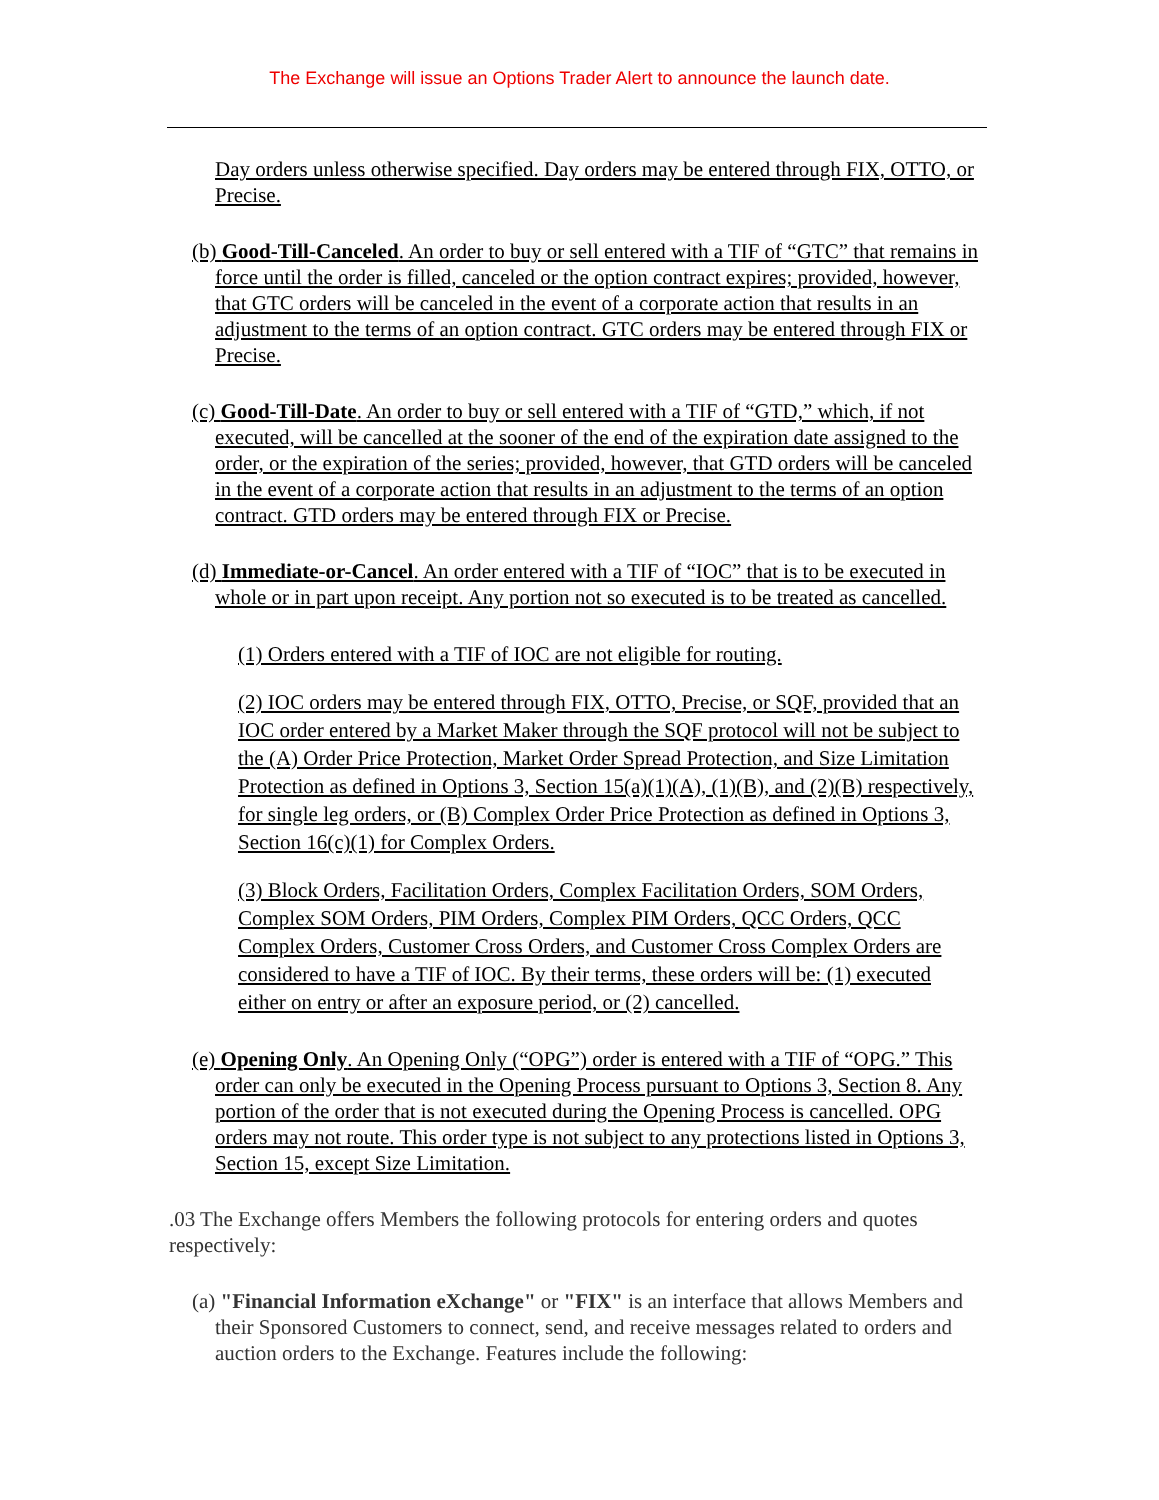The Exchange will issue an Options Trader Alert to announce the launch date.
Day orders unless otherwise specified. Day orders may be entered through FIX, OTTO, or Precise.
(b) Good-Till-Canceled. An order to buy or sell entered with a TIF of “GTC” that remains in force until the order is filled, canceled or the option contract expires; provided, however, that GTC orders will be canceled in the event of a corporate action that results in an adjustment to the terms of an option contract. GTC orders may be entered through FIX or Precise.
(c) Good-Till-Date. An order to buy or sell entered with a TIF of “GTD,” which, if not executed, will be cancelled at the sooner of the end of the expiration date assigned to the order, or the expiration of the series; provided, however, that GTD orders will be canceled in the event of a corporate action that results in an adjustment to the terms of an option contract. GTD orders may be entered through FIX or Precise.
(d) Immediate-or-Cancel. An order entered with a TIF of “IOC” that is to be executed in whole or in part upon receipt. Any portion not so executed is to be treated as cancelled.
(1) Orders entered with a TIF of IOC are not eligible for routing.
(2) IOC orders may be entered through FIX, OTTO, Precise, or SQF, provided that an IOC order entered by a Market Maker through the SQF protocol will not be subject to the (A) Order Price Protection, Market Order Spread Protection, and Size Limitation Protection as defined in Options 3, Section 15(a)(1)(A), (1)(B), and (2)(B) respectively, for single leg orders, or (B) Complex Order Price Protection as defined in Options 3, Section 16(c)(1) for Complex Orders.
(3) Block Orders, Facilitation Orders, Complex Facilitation Orders, SOM Orders, Complex SOM Orders, PIM Orders, Complex PIM Orders, QCC Orders, QCC Complex Orders, Customer Cross Orders, and Customer Cross Complex Orders are considered to have a TIF of IOC. By their terms, these orders will be: (1) executed either on entry or after an exposure period, or (2) cancelled.
(e) Opening Only. An Opening Only (“OPG”) order is entered with a TIF of “OPG.” This order can only be executed in the Opening Process pursuant to Options 3, Section 8. Any portion of the order that is not executed during the Opening Process is cancelled. OPG orders may not route. This order type is not subject to any protections listed in Options 3, Section 15, except Size Limitation.
.03 The Exchange offers Members the following protocols for entering orders and quotes respectively:
(a) "Financial Information eXchange" or "FIX" is an interface that allows Members and their Sponsored Customers to connect, send, and receive messages related to orders and auction orders to the Exchange. Features include the following: